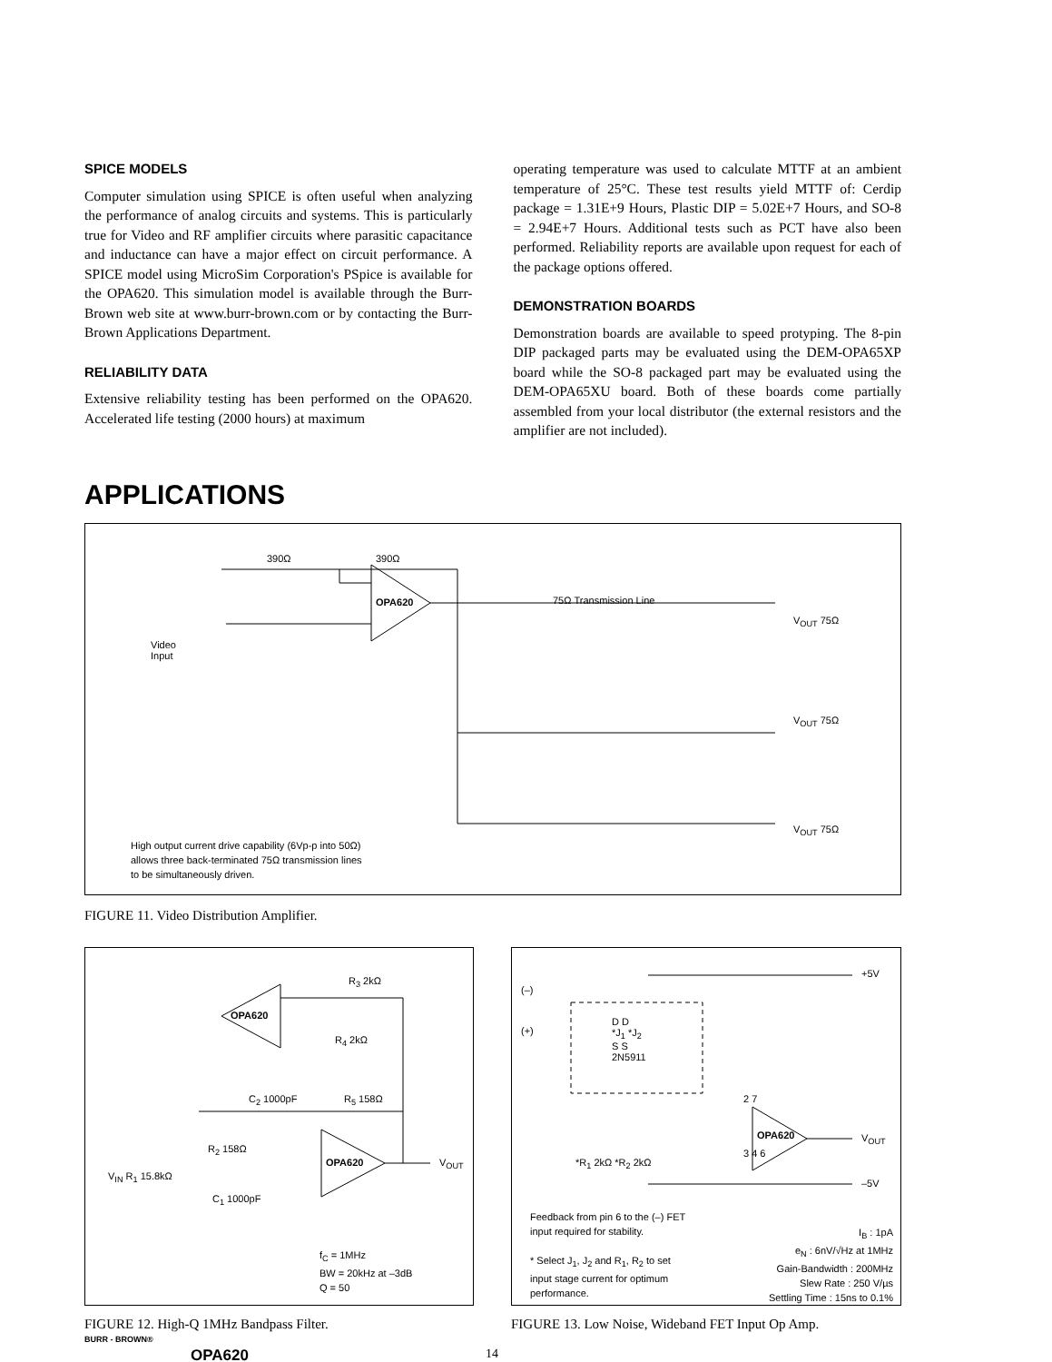SPICE MODELS
Computer simulation using SPICE is often useful when analyzing the performance of analog circuits and systems. This is particularly true for Video and RF amplifier circuits where parasitic capacitance and inductance can have a major effect on circuit performance. A SPICE model using MicroSim Corporation's PSpice is available for the OPA620. This simulation model is available through the Burr-Brown web site at www.burr-brown.com or by contacting the Burr-Brown Applications Department.
RELIABILITY DATA
Extensive reliability testing has been performed on the OPA620. Accelerated life testing (2000 hours) at maximum
operating temperature was used to calculate MTTF at an ambient temperature of 25°C. These test results yield MTTF of: Cerdip package = 1.31E+9 Hours, Plastic DIP = 5.02E+7 Hours, and SO-8 = 2.94E+7 Hours. Additional tests such as PCT have also been performed. Reliability reports are available upon request for each of the package options offered.
DEMONSTRATION BOARDS
Demonstration boards are available to speed protyping. The 8-pin DIP packaged parts may be evaluated using the DEM-OPA65XP board while the SO-8 packaged part may be evaluated using the DEM-OPA65XU board. Both of these boards come partially assembled from your local distributor (the external resistors and the amplifier are not included).
APPLICATIONS
OPA620
390Ω 390Ω
75Ω Transmission Line
Video
Input
V<sub>OUT</sub> 75Ω
V<sub>OUT</sub> 75Ω
V<sub>OUT</sub> 75Ω
High output current drive capability (6Vp-p into 50Ω)
allows three back-terminated 75Ω transmission lines
to be simultaneously driven.
FIGURE 11. Video Distribution Amplifier.
OPA620
OPA620
R<sub>3</sub> 2kΩ
R<sub>4</sub> 2kΩ
C<sub>2</sub> 1000pF R<sub>5</sub> 158Ω
R<sub>2</sub> 158Ω
V<sub>IN</sub> R<sub>1</sub> 15.8kΩ
C<sub>1</sub> 1000pF
V<sub>OUT</sub>
f<sub>C</sub> = 1MHz
BW = 20kHz at –3dB
Q = 50
FIGURE 12. High-Q 1MHz Bandpass Filter.
(–)
(+)
D D
*J<sub>1</sub> *J<sub>2</sub>
S S
2N5911
+5V
2 7
OPA620
3 4 6
V<sub>OUT</sub>
*R<sub>1</sub> 2kΩ *R<sub>2</sub> 2kΩ
–5V
Feedback from pin 6 to the (–) FET
input required for stability.
* Select J<sub>1</sub>, J<sub>2</sub> and R<sub>1</sub>, R<sub>2</sub> to set
input stage current for optimum
performance.
I<sub>B</sub> : 1pA
e<sub>N</sub> : 6nV/√Hz at 1MHz
Gain-Bandwidth : 200MHz
Slew Rate : 250 V/µs
Settling Time : 15ns to 0.1%
FIGURE 13. Low Noise, Wideband FET Input Op Amp.
BURR - BROWN®
OPA620 14